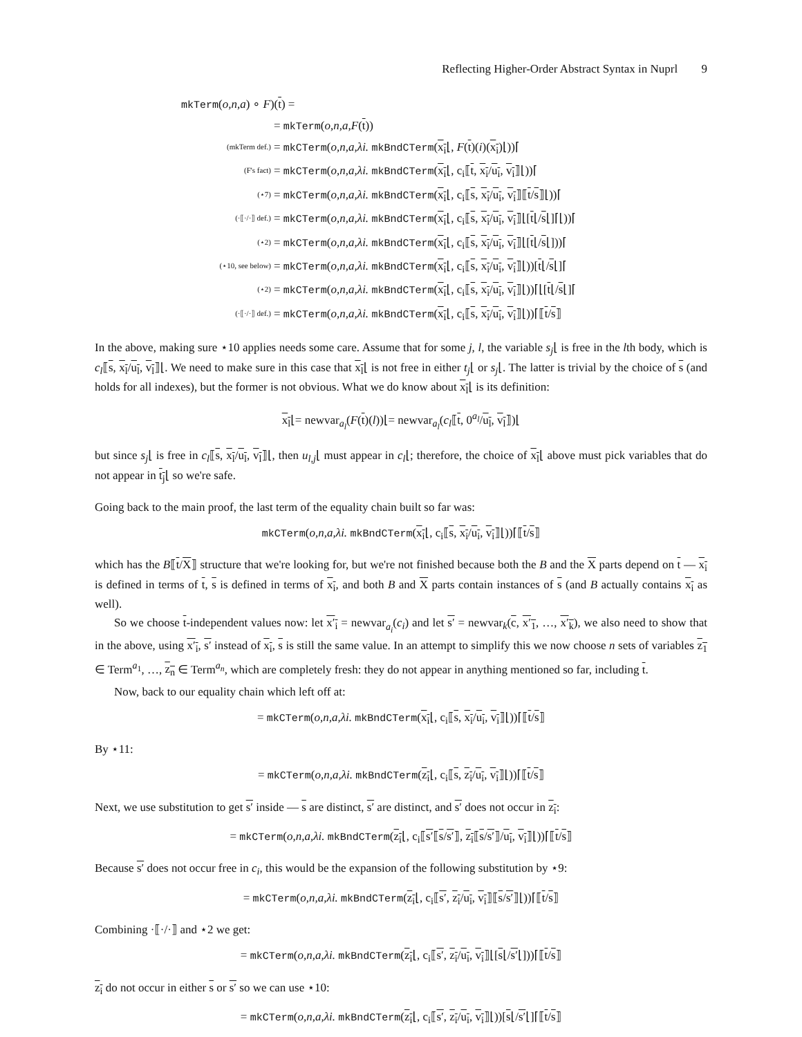Reflecting Higher-Order Abstract Syntax in Nuprl 9
mkTerm(o,n,a) ∘ F)(t) =
= mkTerm(o,n,a,F(t))
(mkTerm def.) = mkCTerm(o,n,a,λi. mkBndCTerm(x<sub>i</sub>⌊, F(t)(i)(x<sub>i</sub>)⌊))⌈
(F's fact) = mkCTerm(o,n,a,λi. mkBndCTerm(x<sub>i</sub>⌊, c<sub>i</sub>⟦t, x<sub>i</sub>/u<sub>i</sub>, v<sub>i</sub>⟧⌊))⌈
(⋆7) = mkCTerm(o,n,a,λi. mkBndCTerm(x<sub>i</sub>⌊, c<sub>i</sub>⟦s, x<sub>i</sub>/u<sub>i</sub>, v<sub>i</sub>⟧⟦t/s⟧⌊))⌈
(·⟦·/·⟧ def.) = mkCTerm(o,n,a,λi. mkBndCTerm(x<sub>i</sub>⌊, c<sub>i</sub>⟦s, x<sub>i</sub>/u<sub>i</sub>, v<sub>i</sub>⟧⌊[t⌊/s⌊]⌈⌊))⌈
(⋆2) = mkCTerm(o,n,a,λi. mkBndCTerm(x<sub>i</sub>⌊, c<sub>i</sub>⟦s, x<sub>i</sub>/u<sub>i</sub>, v<sub>i</sub>⟧⌊[t⌊/s⌊]))⌈
(⋆10, see below) = mkCTerm(o,n,a,λi. mkBndCTerm(x<sub>i</sub>⌊, c<sub>i</sub>⟦s, x<sub>i</sub>/u<sub>i</sub>, v<sub>i</sub>⟧⌊))[t⌊/s⌊]⌈
(⋆2) = mkCTerm(o,n,a,λi. mkBndCTerm(x<sub>i</sub>⌊, c<sub>i</sub>⟦s, x<sub>i</sub>/u<sub>i</sub>, v<sub>i</sub>⟧⌊))⌈⌊[t⌊/s⌊]⌈
(·⟦·/·⟧ def.) = mkCTerm(o,n,a,λi. mkBndCTerm(x<sub>i</sub>⌊, c<sub>i</sub>⟦s, x<sub>i</sub>/u<sub>i</sub>, v<sub>i</sub>⟧⌊))⌈⟦t/s⟧
In the above, making sure ⋆10 applies needs some care. Assume that for some j, l, the variable s<sub>j</sub>⌊ is free in the lth body, which is c<sub>l</sub>⟦s, x<sub>l</sub>/u<sub>l</sub>, v<sub>l</sub>⟧⌊. We need to make sure in this case that x<sub>l</sub>⌊ is not free in either t<sub>j</sub>⌊ or s<sub>j</sub>⌊. The latter is trivial by the choice of s (and holds for all indexes), but the former is not obvious. What we do know about x<sub>l</sub>⌊ is its definition:
x<sub>l</sub>⌊= newvar<sub>a<sub>l</sub></sub>(F(t)(l))⌊= newvar<sub>a<sub>l</sub></sub>(c<sub>l</sub>⟦t, 0<sup>a<sub>l</sub></sup>/u<sub>l</sub>, v<sub>l</sub>⟧)⌊
but since s<sub>j</sub>⌊ is free in c<sub>l</sub>⟦s, x<sub>l</sub>/u<sub>l</sub>, v<sub>l</sub>⟧⌊, then u<sub>l,j</sub>⌊ must appear in c<sub>l</sub>⌊; therefore, the choice of x<sub>l</sub>⌊ above must pick variables that do not appear in t<sub>j</sub>⌊ so we're safe.
Going back to the main proof, the last term of the equality chain built so far was:
mkCTerm(o,n,a,λi. mkBndCTerm(x<sub>i</sub>⌊, c<sub>i</sub>⟦s, x<sub>i</sub>/u<sub>i</sub>, v<sub>i</sub>⟧⌊))⌈⟦t/s⟧
which has the B⟦t/X⟧ structure that we're looking for, but we're not finished because both the B and the X parts depend on t — x<sub>i</sub> is defined in terms of t, s is defined in terms of x<sub>i</sub>, and both B and X parts contain instances of s (and B actually contains x<sub>i</sub> as well).
So we choose t-independent values now: let x′<sub>i</sub> = newvar<sub>a<sub>i</sub></sub>(c<sub>i</sub>) and let s′ = newvar<sub>k</sub>(c, x′<sub>1</sub>, …, x′<sub>k</sub>), we also need to show that in the above, using x′<sub>i</sub>, s′ instead of x<sub>i</sub>, s is still the same value. In an attempt to simplify this we now choose n sets of variables z<sub>1</sub> ∈ Term<sup>a<sub>1</sub></sup>, …, z<sub>n</sub> ∈ Term<sup>a<sub>n</sub></sup>, which are completely fresh: they do not appear in anything mentioned so far, including t.
Now, back to our equality chain which left off at:
= mkCTerm(o,n,a,λi. mkBndCTerm(x<sub>i</sub>⌊, c<sub>i</sub>⟦s, x<sub>i</sub>/u<sub>i</sub>, v<sub>i</sub>⟧⌊))⌈⟦t/s⟧
By ⋆11:
= mkCTerm(o,n,a,λi. mkBndCTerm(z<sub>i</sub>⌊, c<sub>i</sub>⟦s, z<sub>i</sub>/u<sub>i</sub>, v<sub>i</sub>⟧⌊))⌈⟦t/s⟧
Next, we use substitution to get s′ inside — s are distinct, s′ are distinct, and s′ does not occur in z<sub>i</sub>:
= mkCTerm(o,n,a,λi. mkBndCTerm(z<sub>i</sub>⌊, c<sub>i</sub>⟦s′⟦s/s′⟧, z<sub>i</sub>⟦s/s′⟧/u<sub>i</sub>, v<sub>i</sub>⟧⌊))⌈⟦t/s⟧
Because s′ does not occur free in c<sub>i</sub>, this would be the expansion of the following substitution by ⋆9:
= mkCTerm(o,n,a,λi. mkBndCTerm(z<sub>i</sub>⌊, c<sub>i</sub>⟦s′, z<sub>i</sub>/u<sub>i</sub>, v<sub>i</sub>⟧⟦s/s′⟧⌊))⌈⟦t/s⟧
Combining ·⟦·/·⟧ and ⋆2 we get:
= mkCTerm(o,n,a,λi. mkBndCTerm(z<sub>i</sub>⌊, c<sub>i</sub>⟦s′, z<sub>i</sub>/u<sub>i</sub>, v<sub>i</sub>⟧⌊[s⌊/s′⌊]))⌈⟦t/s⟧
z<sub>i</sub> do not occur in either s or s′ so we can use ⋆10:
= mkCTerm(o,n,a,λi. mkBndCTerm(z<sub>i</sub>⌊, c<sub>i</sub>⟦s′, z<sub>i</sub>/u<sub>i</sub>, v<sub>i</sub>⟧⌊))[s⌊/s′⌊]⌈⟦t/s⟧